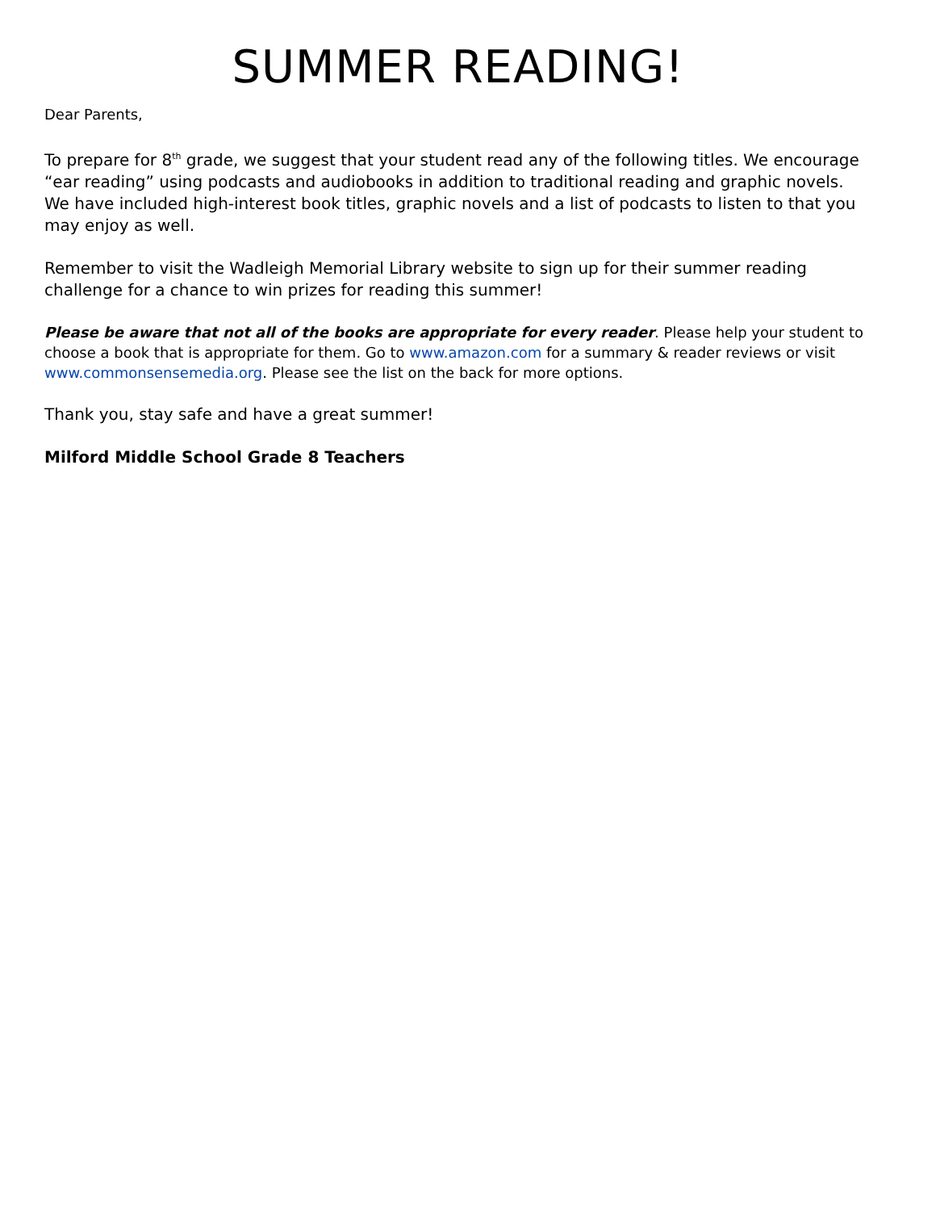SUMMER READING!
Dear Parents,
To prepare for 8<sup>th</sup> grade, we suggest that your student read any of the following titles. We encourage “ear reading” using podcasts and audiobooks in addition to traditional reading and graphic novels. We have included high-interest book titles, graphic novels and a list of podcasts to listen to that you may enjoy as well.
Remember to visit the Wadleigh Memorial Library website to sign up for their summer reading challenge for a chance to win prizes for reading this summer!
Please be aware that not all of the books are appropriate for every reader. Please help your student to choose a book that is appropriate for them. Go to www.amazon.com for a summary & reader reviews or visit www.commonsensemedia.org. Please see the list on the back for more options.
Thank you, stay safe and have a great summer!
Milford Middle School Grade 8 Teachers